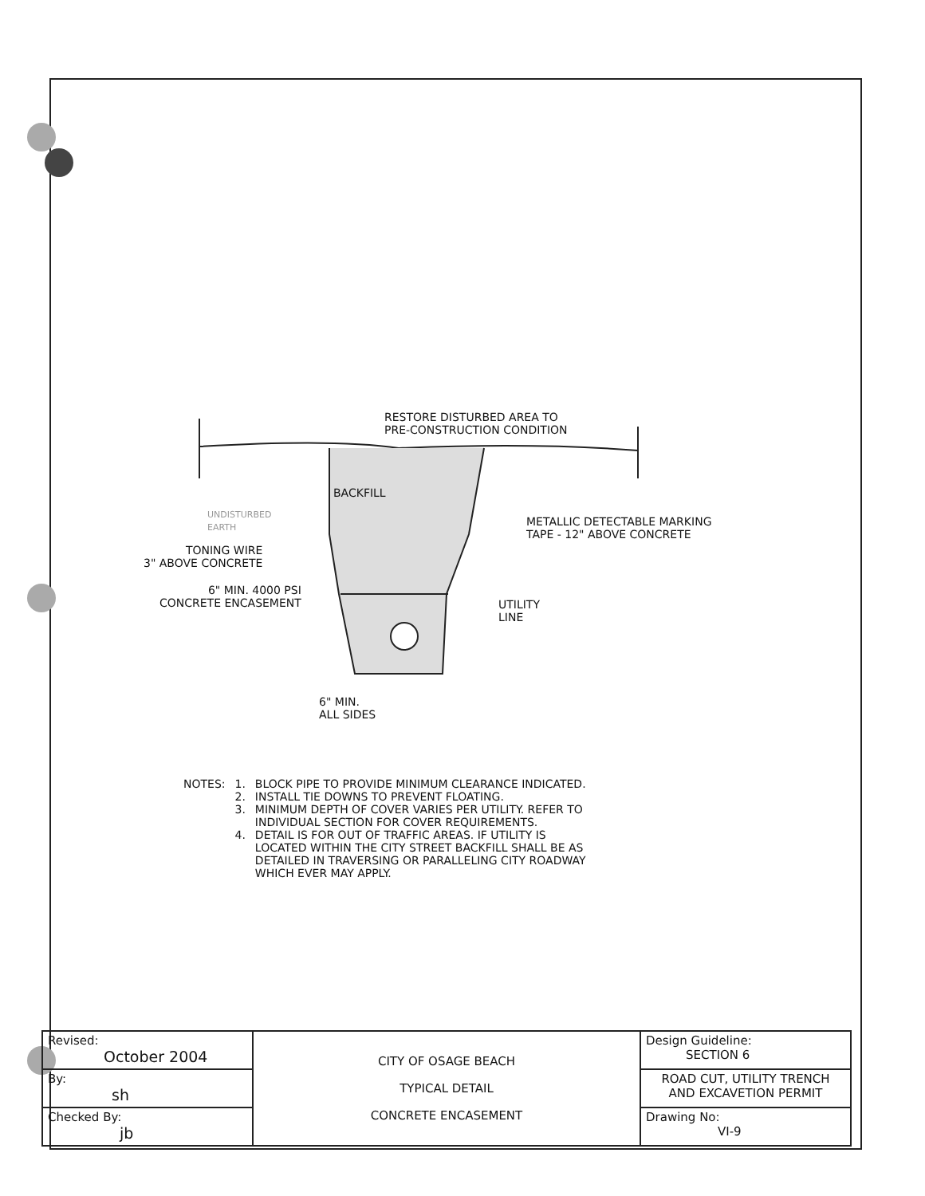RESTORE DISTURBED AREA TO
PRE-CONSTRUCTION CONDITION
BACKFILL
UNDISTURBED
EARTH
METALLIC DETECTABLE MARKING
TAPE - 12" ABOVE CONCRETE
TONING WIRE
3" ABOVE CONCRETE
6" MIN. 4000 PSI
CONCRETE ENCASEMENT
UTILITY
LINE
6" MIN.
ALL SIDES
| NOTES: | 1. | BLOCK PIPE TO PROVIDE MINIMUM CLEARANCE INDICATED. |
| | 2. | INSTALL TIE DOWNS TO PREVENT FLOATING. |
| | 3. | MINIMUM DEPTH OF COVER VARIES PER UTILITY. REFER TO INDIVIDUAL SECTION FOR COVER REQUIREMENTS. |
| | 4. | DETAIL IS FOR OUT OF TRAFFIC AREAS. IF UTILITY IS LOCATED WITHIN THE CITY STREET BACKFILL SHALL BE AS DETAILED IN TRAVERSING OR PARALLELING CITY ROADWAY WHICH EVER MAY APPLY. |
| Revised: October 2004 | CITY OF OSAGE BEACH TYPICAL DETAIL CONCRETE ENCASEMENT | Design Guideline: SECTION 6 |
| By: sh | | ROAD CUT, UTILITY TRENCH AND EXCAVETION PERMIT |
| Checked By: jb | | Drawing No: VI-9 |